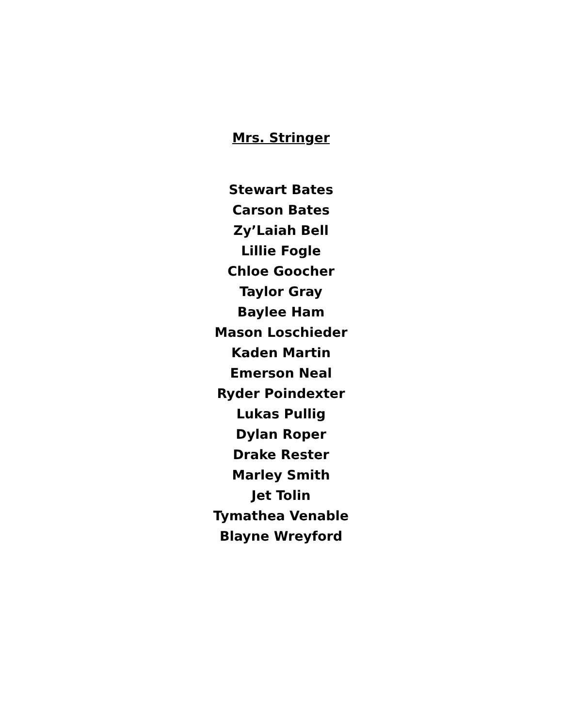Mrs. Stringer
Stewart Bates
Carson Bates
Zy’Laiah Bell
Lillie Fogle
Chloe Goocher
Taylor Gray
Baylee Ham
Mason Loschieder
Kaden Martin
Emerson Neal
Ryder Poindexter
Lukas Pullig
Dylan Roper
Drake Rester
Marley Smith
Jet Tolin
Tymathea Venable
Blayne Wreyford